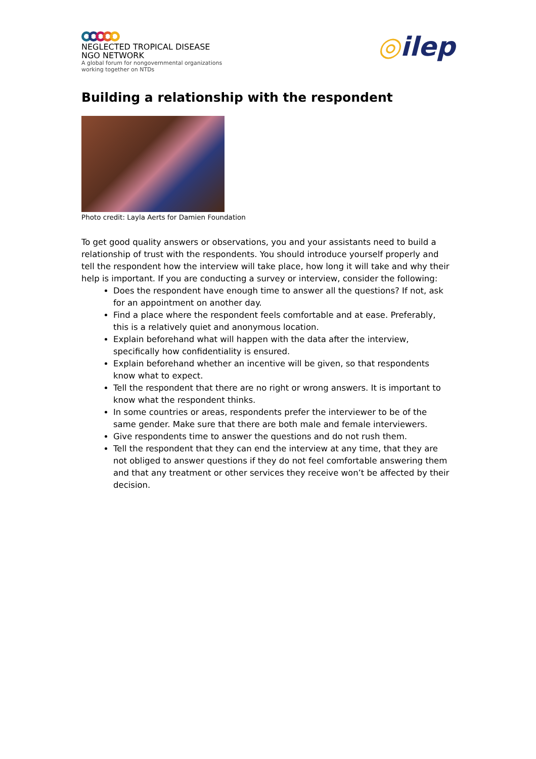NEGLECTED TROPICAL DISEASE
NGO NETWORK
A global forum for nongovernmental organizations
working together on NTDs
◎ilep
Building a relationship with the respondent
Photo credit: Layla Aerts for Damien Foundation
To get good quality answers or observations, you and your assistants need to build a relationship of trust with the respondents. You should introduce yourself properly and tell the respondent how the interview will take place, how long it will take and why their help is important. If you are conducting a survey or interview, consider the following:
Does the respondent have enough time to answer all the questions? If not, ask for an appointment on another day.
Find a place where the respondent feels comfortable and at ease. Preferably, this is a relatively quiet and anonymous location.
Explain beforehand what will happen with the data after the interview, specifically how confidentiality is ensured.
Explain beforehand whether an incentive will be given, so that respondents know what to expect.
Tell the respondent that there are no right or wrong answers. It is important to know what the respondent thinks.
In some countries or areas, respondents prefer the interviewer to be of the same gender. Make sure that there are both male and female interviewers.
Give respondents time to answer the questions and do not rush them.
Tell the respondent that they can end the interview at any time, that they are not obliged to answer questions if they do not feel comfortable answering them and that any treatment or other services they receive won’t be affected by their decision.